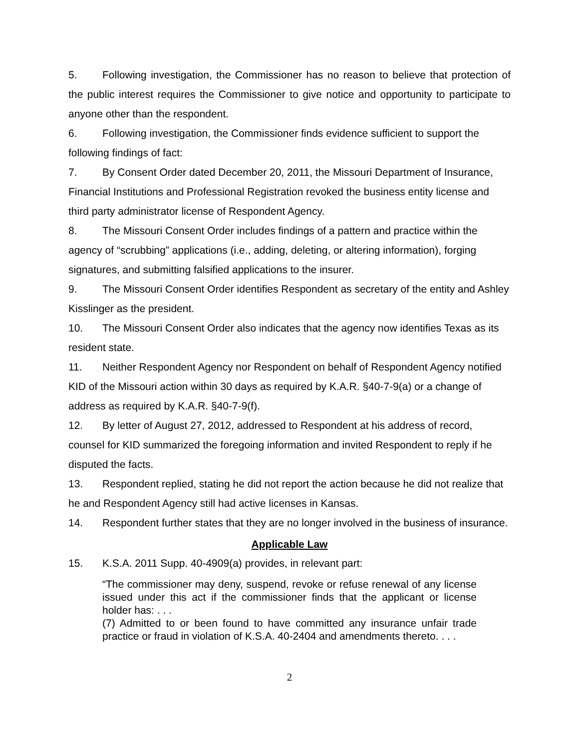5. Following investigation, the Commissioner has no reason to believe that protection of the public interest requires the Commissioner to give notice and opportunity to participate to anyone other than the respondent.
6. Following investigation, the Commissioner finds evidence sufficient to support the following findings of fact:
7. By Consent Order dated December 20, 2011, the Missouri Department of Insurance, Financial Institutions and Professional Registration revoked the business entity license and third party administrator license of Respondent Agency.
8. The Missouri Consent Order includes findings of a pattern and practice within the agency of “scrubbing” applications (i.e., adding, deleting, or altering information), forging signatures, and submitting falsified applications to the insurer.
9. The Missouri Consent Order identifies Respondent as secretary of the entity and Ashley Kisslinger as the president.
10. The Missouri Consent Order also indicates that the agency now identifies Texas as its resident state.
11. Neither Respondent Agency nor Respondent on behalf of Respondent Agency notified KID of the Missouri action within 30 days as required by K.A.R. §40-7-9(a) or a change of address as required by K.A.R. §40-7-9(f).
12. By letter of August 27, 2012, addressed to Respondent at his address of record, counsel for KID summarized the foregoing information and invited Respondent to reply if he disputed the facts.
13. Respondent replied, stating he did not report the action because he did not realize that he and Respondent Agency still had active licenses in Kansas.
14. Respondent further states that they are no longer involved in the business of insurance.
Applicable Law
15. K.S.A. 2011 Supp. 40-4909(a) provides, in relevant part:
“The commissioner may deny, suspend, revoke or refuse renewal of any license issued under this act if the commissioner finds that the applicant or license holder has: . . .
(7) Admitted to or been found to have committed any insurance unfair trade practice or fraud in violation of K.S.A. 40-2404 and amendments thereto. . . .
2